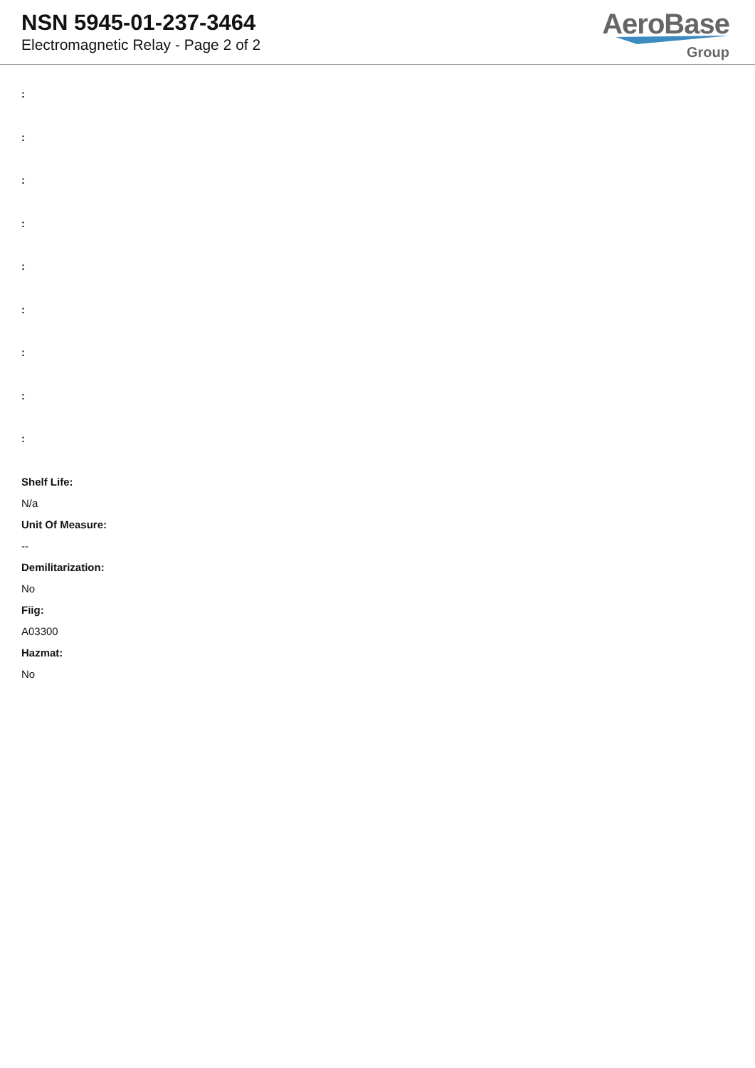NSN 5945-01-237-3464
Electromagnetic Relay - Page 2 of 2
AeroBase
Group
:
:
:
:
:
:
:
:
:
Shelf Life:
N/a
Unit Of Measure:
--
Demilitarization:
No
Fiig:
A03300
Hazmat:
No